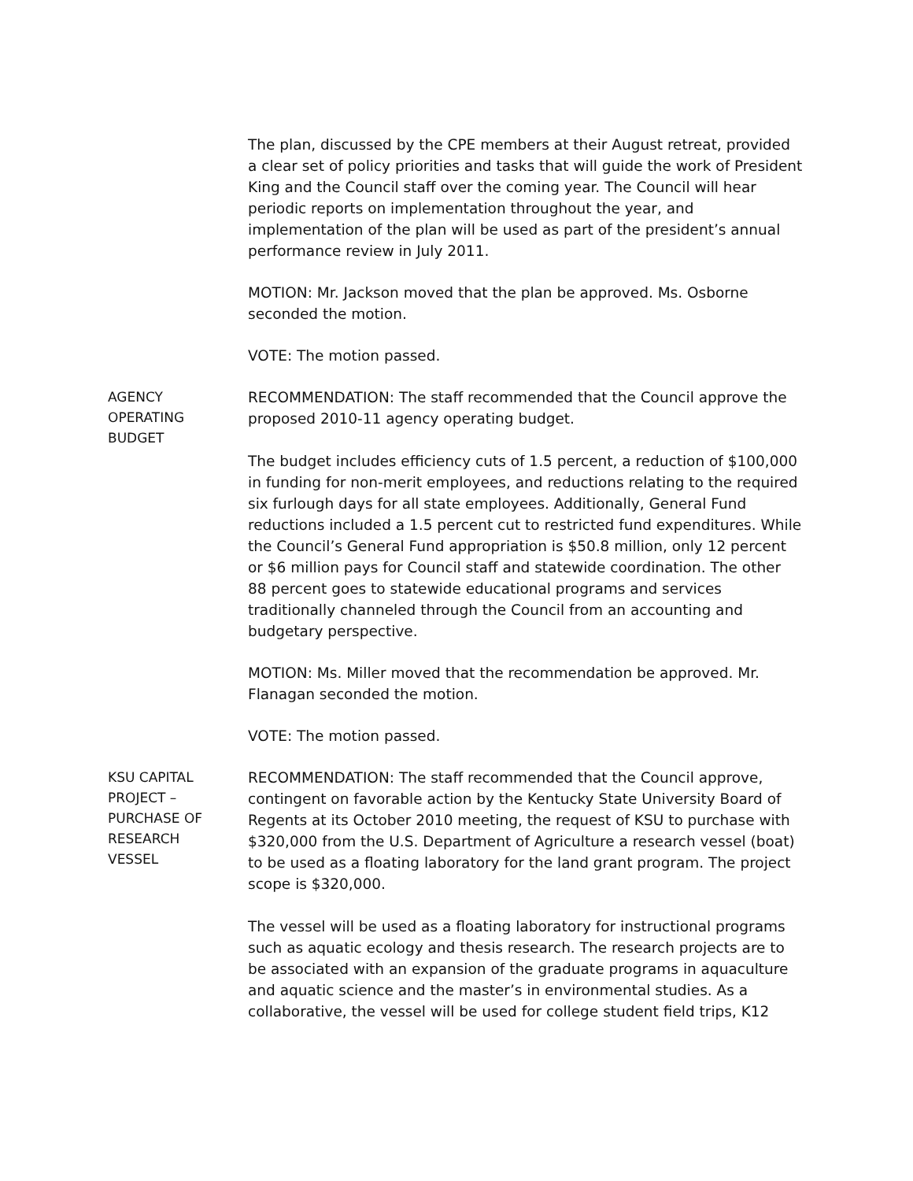The plan, discussed by the CPE members at their August retreat, provided a clear set of policy priorities and tasks that will guide the work of President King and the Council staff over the coming year. The Council will hear periodic reports on implementation throughout the year, and implementation of the plan will be used as part of the president’s annual performance review in July 2011.
MOTION: Mr. Jackson moved that the plan be approved. Ms. Osborne seconded the motion.
VOTE: The motion passed.
AGENCY
OPERATING
BUDGET
RECOMMENDATION: The staff recommended that the Council approve the proposed 2010-11 agency operating budget.
The budget includes efficiency cuts of 1.5 percent, a reduction of $100,000 in funding for non-merit employees, and reductions relating to the required six furlough days for all state employees. Additionally, General Fund reductions included a 1.5 percent cut to restricted fund expenditures. While the Council’s General Fund appropriation is $50.8 million, only 12 percent or $6 million pays for Council staff and statewide coordination. The other 88 percent goes to statewide educational programs and services traditionally channeled through the Council from an accounting and budgetary perspective.
MOTION: Ms. Miller moved that the recommendation be approved. Mr. Flanagan seconded the motion.
VOTE: The motion passed.
KSU CAPITAL
PROJECT –
PURCHASE OF
RESEARCH
VESSEL
RECOMMENDATION: The staff recommended that the Council approve, contingent on favorable action by the Kentucky State University Board of Regents at its October 2010 meeting, the request of KSU to purchase with $320,000 from the U.S. Department of Agriculture a research vessel (boat) to be used as a floating laboratory for the land grant program. The project scope is $320,000.
The vessel will be used as a floating laboratory for instructional programs such as aquatic ecology and thesis research. The research projects are to be associated with an expansion of the graduate programs in aquaculture and aquatic science and the master’s in environmental studies. As a collaborative, the vessel will be used for college student field trips, K12